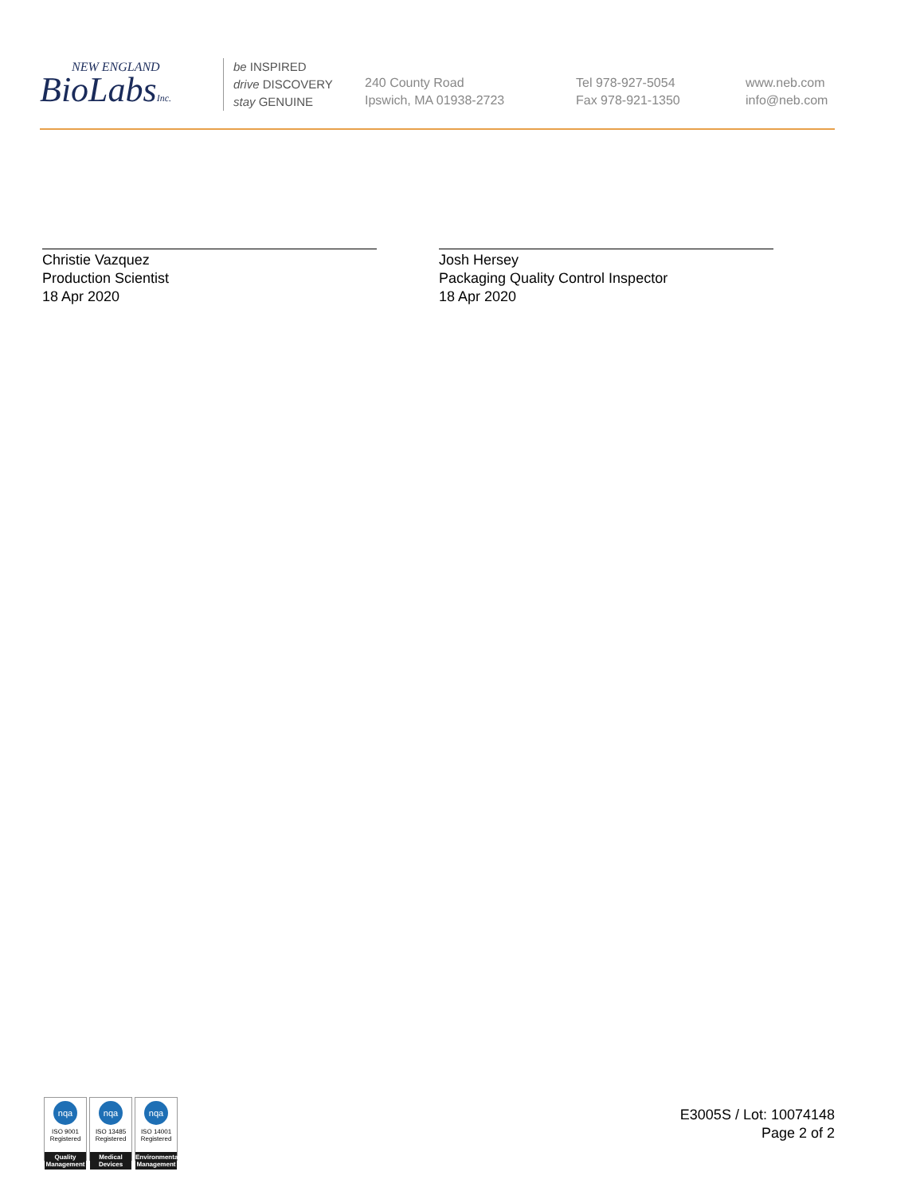NEW ENGLAND
BioLabsInc.
be INSPIRED
drive DISCOVERY
stay GENUINE
240 County Road
Ipswich, MA 01938-2723
Tel 978-927-5054
Fax 978-921-1350
www.neb.com
info@neb.com
Christie Vazquez
Production Scientist
18 Apr 2020
Josh Hersey
Packaging Quality Control Inspector
18 Apr 2020
nqa
ISO 9001
Registered
Quality Management
nqa
ISO 13485
Registered
Medical Devices
nqa
ISO 14001
Registered
Environmental Management
E3005S / Lot: 10074148
Page 2 of 2